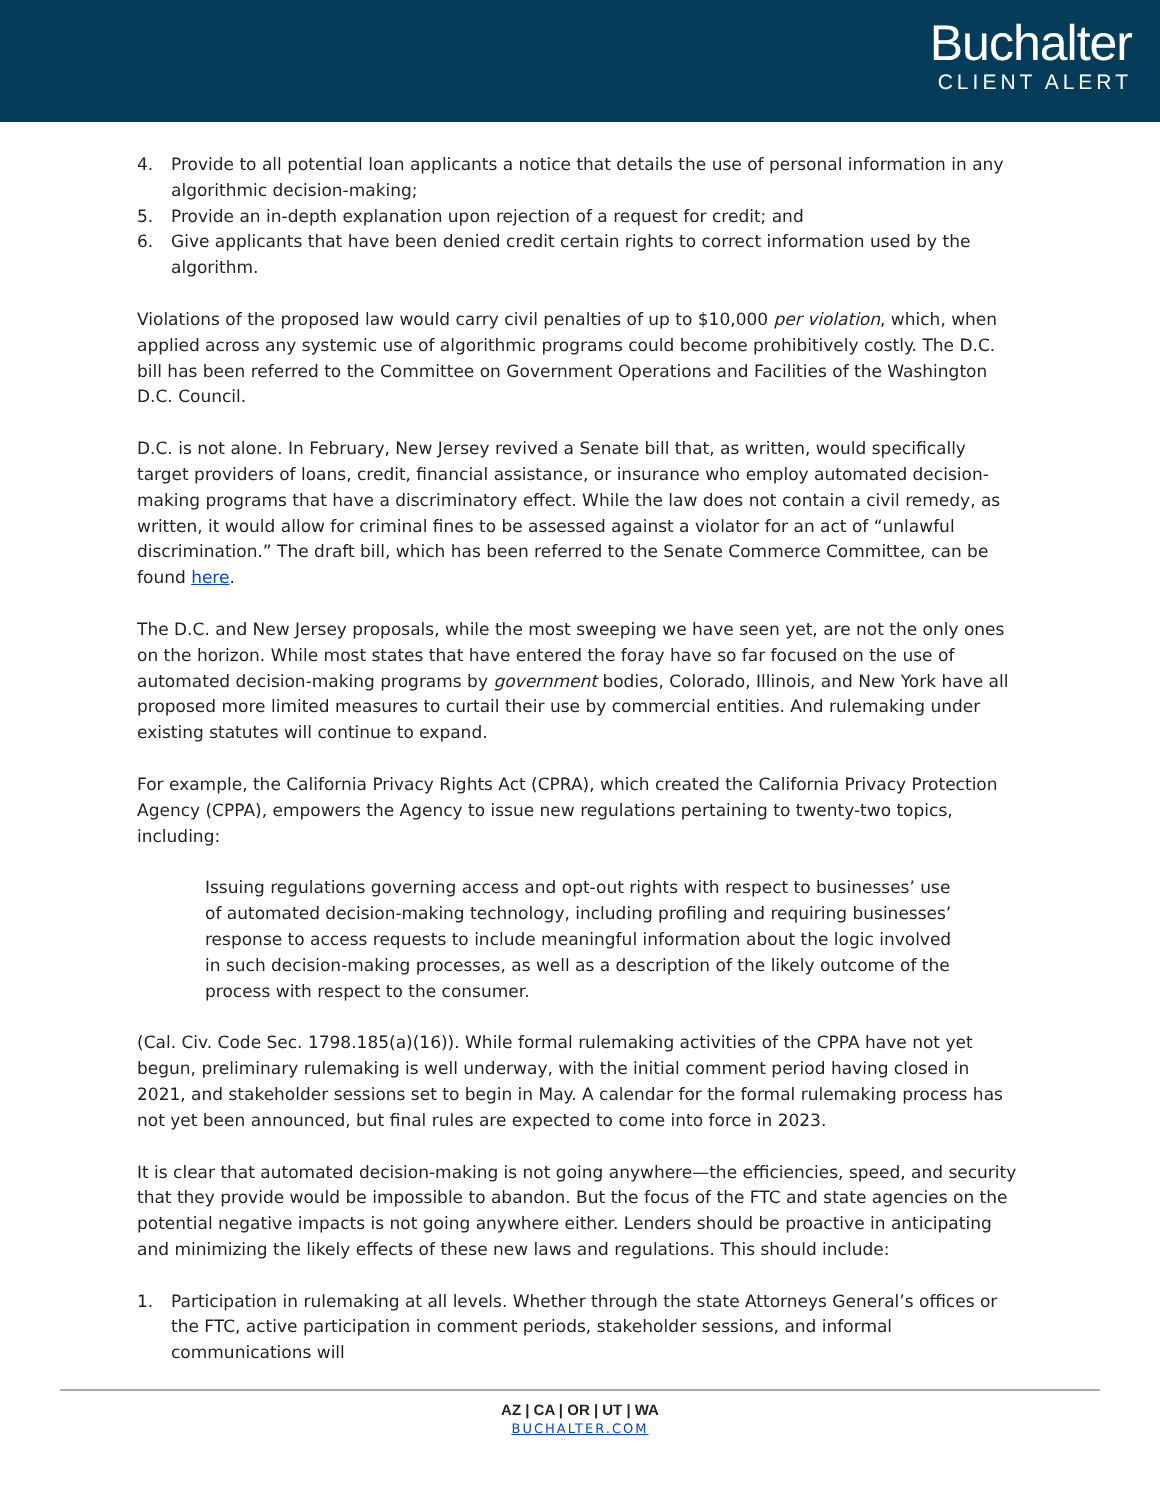Buchalter
CLIENT ALERT
4. Provide to all potential loan applicants a notice that details the use of personal information in any algorithmic decision-making;
5. Provide an in-depth explanation upon rejection of a request for credit; and
6. Give applicants that have been denied credit certain rights to correct information used by the algorithm.
Violations of the proposed law would carry civil penalties of up to $10,000 per violation, which, when applied across any systemic use of algorithmic programs could become prohibitively costly. The D.C. bill has been referred to the Committee on Government Operations and Facilities of the Washington D.C. Council.
D.C. is not alone. In February, New Jersey revived a Senate bill that, as written, would specifically target providers of loans, credit, financial assistance, or insurance who employ automated decision-making programs that have a discriminatory effect. While the law does not contain a civil remedy, as written, it would allow for criminal fines to be assessed against a violator for an act of “unlawful discrimination.” The draft bill, which has been referred to the Senate Commerce Committee, can be found here.
The D.C. and New Jersey proposals, while the most sweeping we have seen yet, are not the only ones on the horizon. While most states that have entered the foray have so far focused on the use of automated decision-making programs by government bodies, Colorado, Illinois, and New York have all proposed more limited measures to curtail their use by commercial entities. And rulemaking under existing statutes will continue to expand.
For example, the California Privacy Rights Act (CPRA), which created the California Privacy Protection Agency (CPPA), empowers the Agency to issue new regulations pertaining to twenty-two topics, including:
Issuing regulations governing access and opt-out rights with respect to businesses’ use of automated decision-making technology, including profiling and requiring businesses’ response to access requests to include meaningful information about the logic involved in such decision-making processes, as well as a description of the likely outcome of the process with respect to the consumer.
(Cal. Civ. Code Sec. 1798.185(a)(16)). While formal rulemaking activities of the CPPA have not yet begun, preliminary rulemaking is well underway, with the initial comment period having closed in 2021, and stakeholder sessions set to begin in May. A calendar for the formal rulemaking process has not yet been announced, but final rules are expected to come into force in 2023.
It is clear that automated decision-making is not going anywhere—the efficiencies, speed, and security that they provide would be impossible to abandon. But the focus of the FTC and state agencies on the potential negative impacts is not going anywhere either. Lenders should be proactive in anticipating and minimizing the likely effects of these new laws and regulations. This should include:
1. Participation in rulemaking at all levels. Whether through the state Attorneys General’s offices or the FTC, active participation in comment periods, stakeholder sessions, and informal communications will
AZ | CA | OR | UT | WA
BUCHALTER.COM